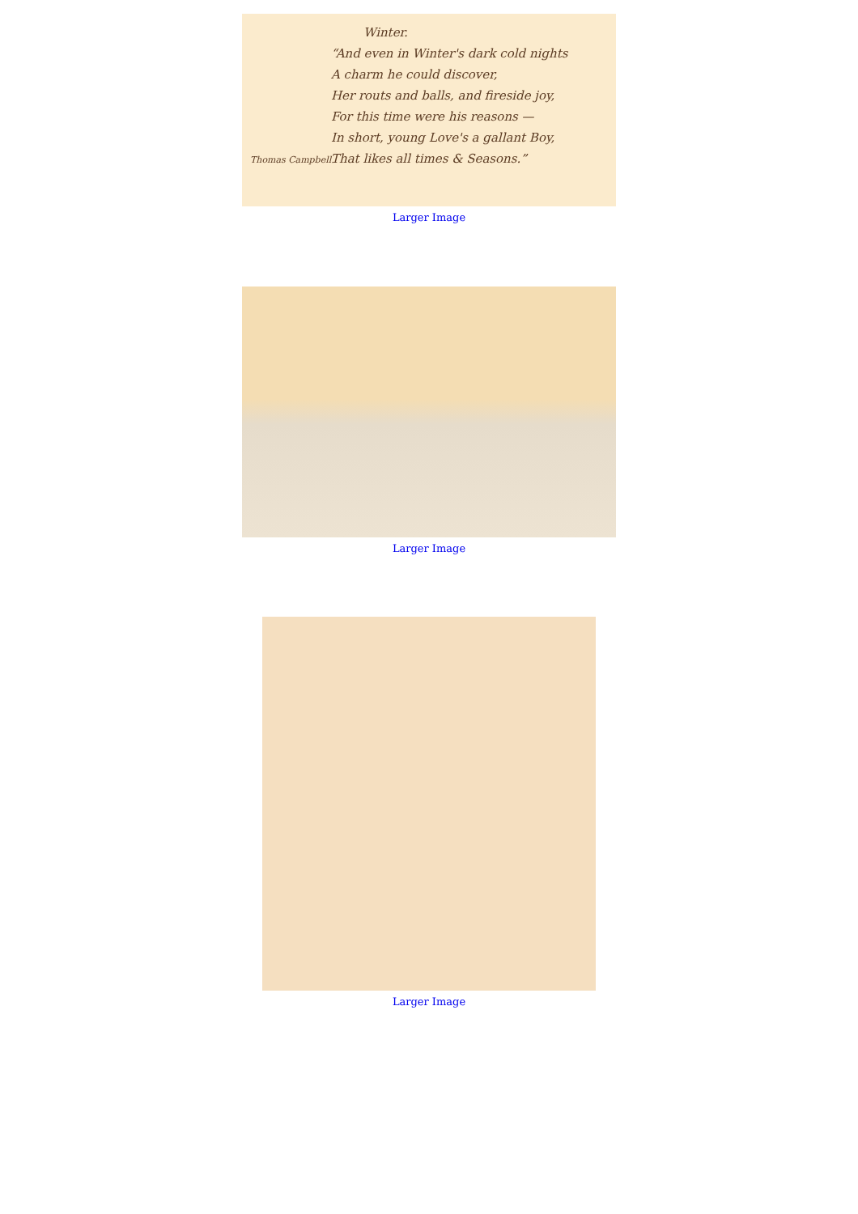Winter.
“And even in Winter's dark cold nights
A charm he could discover,
Her routs and balls, and fireside joy,
For this time were his reasons —
In short, young Love's a gallant Boy,
That likes all times & Seasons.”
Thomas Campbell.
Larger Image
Larger Image
Larger Image